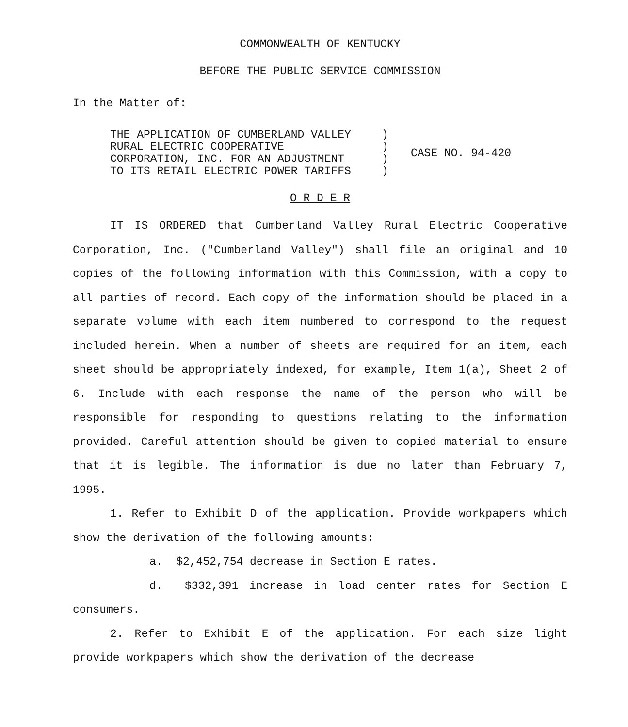COMMONWEALTH OF KENTUCKY
BEFORE THE PUBLIC SERVICE COMMISSION
In the Matter of:
THE APPLICATION OF CUMBERLAND VALLEY RURAL ELECTRIC COOPERATIVE CORPORATION, INC. FOR AN ADJUSTMENT TO ITS RETAIL ELECTRIC POWER TARIFFS
) ) ) )
CASE NO. 94-420
O R D E R
IT IS ORDERED that Cumberland Valley Rural Electric Cooperative Corporation, Inc. ("Cumberland Valley") shall file an original and 10 copies of the following information with this Commission, with a copy to all parties of record. Each copy of the information should be placed in a separate volume with each item numbered to correspond to the request included herein. When a number of sheets are required for an item, each sheet should be appropriately indexed, for example, Item 1(a), Sheet 2 of 6. Include with each response the name of the person who will be responsible for responding to questions relating to the information provided. Careful attention should be given to copied material to ensure that it is legible. The information is due no later than February 7, 1995.
1. Refer to Exhibit D of the application. Provide workpapers which show the derivation of the following amounts:
a. $2,452,754 decrease in Section E rates.
d. $332,391 increase in load center rates for Section E consumers.
2. Refer to Exhibit E of the application. For each size light provide workpapers which show the derivation of the decrease